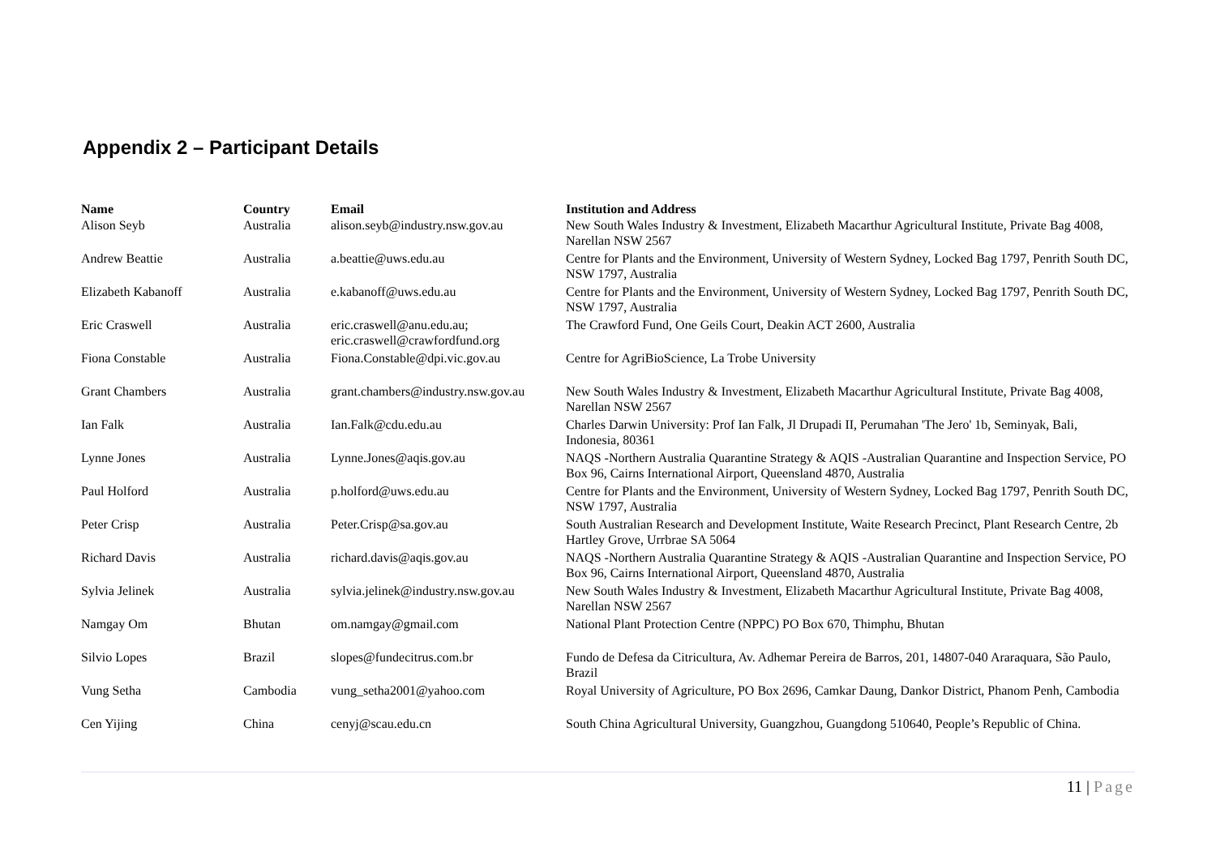Appendix 2 – Participant Details
| Name | Country | Email | Institution and Address |
| --- | --- | --- | --- |
| Alison Seyb | Australia | alison.seyb@industry.nsw.gov.au | New South Wales Industry & Investment, Elizabeth Macarthur Agricultural Institute, Private Bag 4008, Narellan NSW 2567 |
| Andrew Beattie | Australia | a.beattie@uws.edu.au | Centre for Plants and the Environment, University of Western Sydney, Locked Bag 1797, Penrith South DC, NSW 1797, Australia |
| Elizabeth Kabanoff | Australia | e.kabanoff@uws.edu.au | Centre for Plants and the Environment, University of Western Sydney, Locked Bag 1797, Penrith South DC, NSW 1797, Australia |
| Eric Craswell | Australia | eric.craswell@anu.edu.au; eric.craswell@crawfordfund.org | The Crawford Fund, One Geils Court, Deakin ACT 2600, Australia |
| Fiona Constable | Australia | Fiona.Constable@dpi.vic.gov.au | Centre for AgriBioScience, La Trobe University |
| Grant Chambers | Australia | grant.chambers@industry.nsw.gov.au | New South Wales Industry & Investment, Elizabeth Macarthur Agricultural Institute, Private Bag 4008, Narellan NSW 2567 |
| Ian Falk | Australia | Ian.Falk@cdu.edu.au | Charles Darwin University: Prof Ian Falk, Jl Drupadi II, Perumahan 'The Jero' 1b, Seminyak, Bali, Indonesia, 80361 |
| Lynne Jones | Australia | Lynne.Jones@aqis.gov.au | NAQS -Northern Australia Quarantine Strategy & AQIS -Australian Quarantine and Inspection Service, PO Box 96, Cairns International Airport, Queensland 4870, Australia |
| Paul Holford | Australia | p.holford@uws.edu.au | Centre for Plants and the Environment, University of Western Sydney, Locked Bag 1797, Penrith South DC, NSW 1797, Australia |
| Peter Crisp | Australia | Peter.Crisp@sa.gov.au | South Australian Research and Development Institute, Waite Research Precinct, Plant Research Centre, 2b Hartley Grove, Urrbrae SA 5064 |
| Richard Davis | Australia | richard.davis@aqis.gov.au | NAQS -Northern Australia Quarantine Strategy & AQIS -Australian Quarantine and Inspection Service, PO Box 96, Cairns International Airport, Queensland 4870, Australia |
| Sylvia Jelinek | Australia | sylvia.jelinek@industry.nsw.gov.au | New South Wales Industry & Investment, Elizabeth Macarthur Agricultural Institute, Private Bag 4008, Narellan NSW 2567 |
| Namgay Om | Bhutan | om.namgay@gmail.com | National Plant Protection Centre (NPPC) PO Box 670, Thimphu, Bhutan |
| Silvio Lopes | Brazil | slopes@fundecitrus.com.br | Fundo de Defesa da Citricultura, Av. Adhemar Pereira de Barros, 201, 14807-040 Araraquara, São Paulo, Brazil |
| Vung Setha | Cambodia | vung_setha2001@yahoo.com | Royal University of Agriculture, PO Box 2696, Camkar Daung, Dankor District, Phanom Penh, Cambodia |
| Cen Yijing | China | cenyj@scau.edu.cn | South China Agricultural University, Guangzhou, Guangdong 510640, People’s Republic of China. |
11 | Page